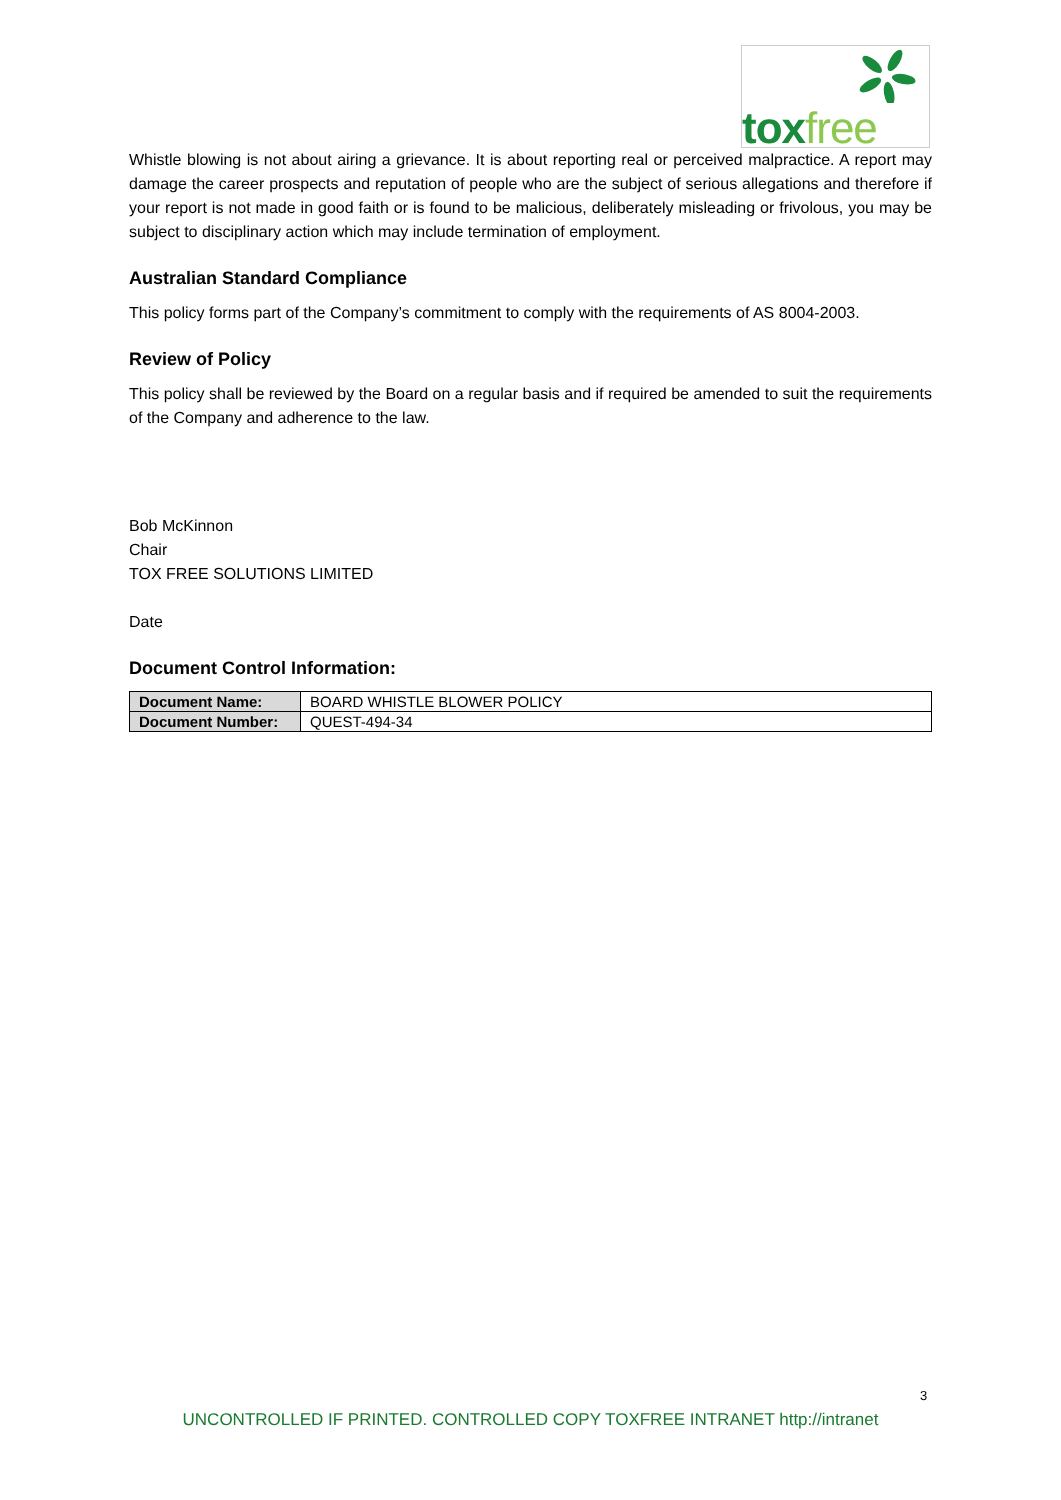toxfree
Whistle blowing is not about airing a grievance. It is about reporting real or perceived malpractice. A report may damage the career prospects and reputation of people who are the subject of serious allegations and therefore if your report is not made in good faith or is found to be malicious, deliberately misleading or frivolous, you may be subject to disciplinary action which may include termination of employment.
Australian Standard Compliance
This policy forms part of the Company’s commitment to comply with the requirements of AS 8004-2003.
Review of Policy
This policy shall be reviewed by the Board on a regular basis and if required be amended to suit the requirements of the Company and adherence to the law.
Bob McKinnon
Chair
TOX FREE SOLUTIONS LIMITED
Date
Document Control Information:
| Document Name: | BOARD WHISTLE BLOWER POLICY |
| Document Number: | QUEST-494-34 |
3
UNCONTROLLED IF PRINTED. CONTROLLED COPY TOXFREE INTRANET http://intranet